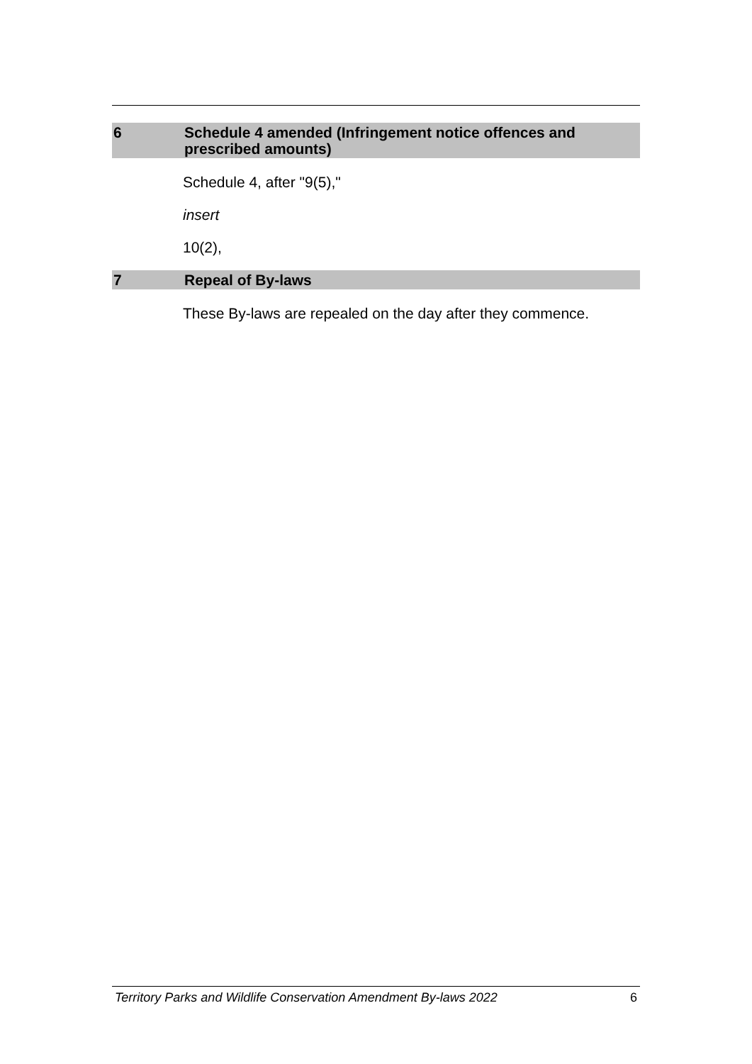6 Schedule 4 amended (Infringement notice offences and prescribed amounts)
Schedule 4, after "9(5),"
insert
10(2),
7 Repeal of By-laws
These By-laws are repealed on the day after they commence.
Territory Parks and Wildlife Conservation Amendment By-laws 2022 6